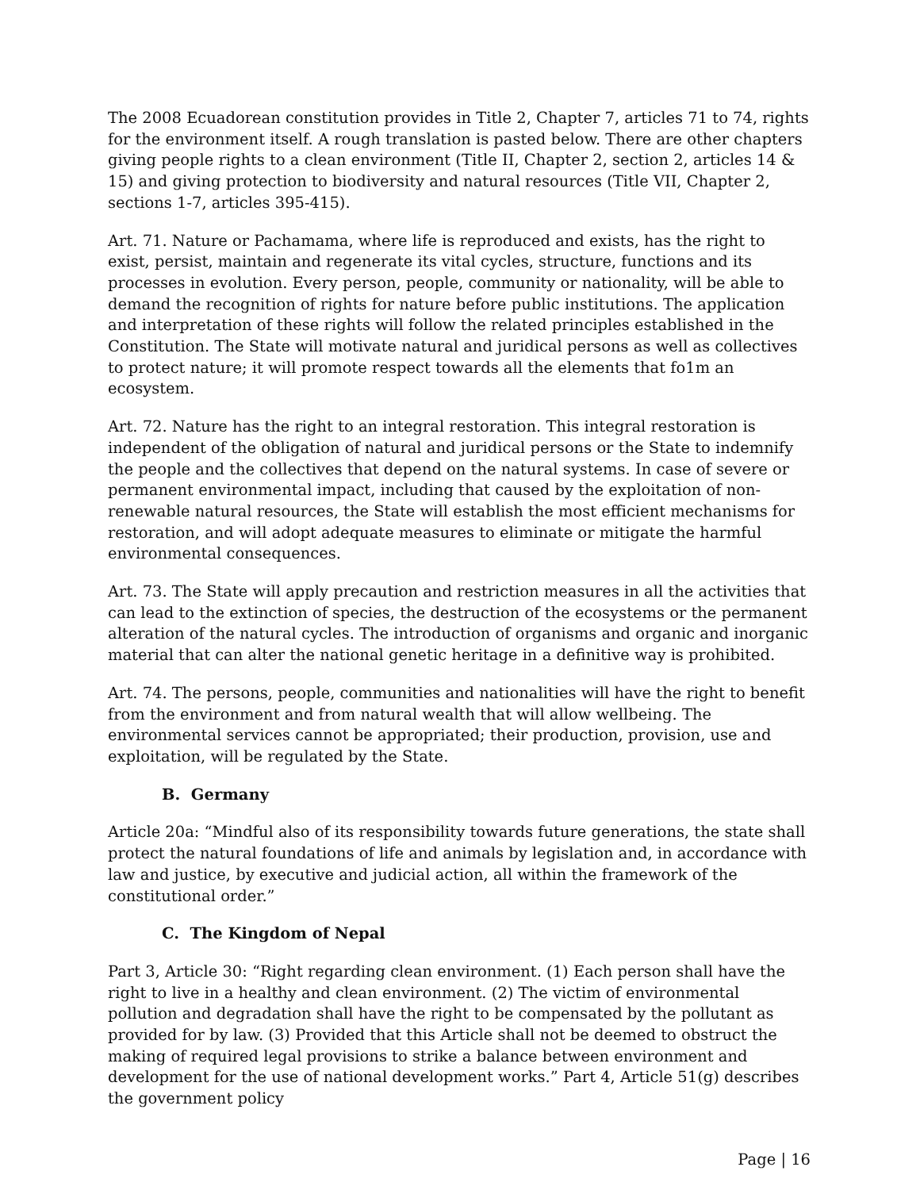The 2008 Ecuadorean constitution provides in Title 2, Chapter 7, articles 71 to 74, rights for the environment itself. A rough translation is pasted below. There are other chapters giving people rights to a clean environment (Title II, Chapter 2, section 2, articles 14 & 15) and giving protection to biodiversity and natural resources (Title VII, Chapter 2, sections 1-7, articles 395-415).
Art. 71. Nature or Pachamama, where life is reproduced and exists, has the right to exist, persist, maintain and regenerate its vital cycles, structure, functions and its processes in evolution. Every person, people, community or nationality, will be able to demand the recognition of rights for nature before public institutions. The application and interpretation of these rights will follow the related principles established in the Constitution. The State will motivate natural and juridical persons as well as collectives to protect nature; it will promote respect towards all the elements that fo1m an ecosystem.
Art. 72. Nature has the right to an integral restoration. This integral restoration is independent of the obligation of natural and juridical persons or the State to indemnify the people and the collectives that depend on the natural systems. In case of severe or permanent environmental impact, including that caused by the exploitation of non-renewable natural resources, the State will establish the most efficient mechanisms for restoration, and will adopt adequate measures to eliminate or mitigate the harmful environmental consequences.
Art. 73. The State will apply precaution and restriction measures in all the activities that can lead to the extinction of species, the destruction of the ecosystems or the permanent alteration of the natural cycles. The introduction of organisms and organic and inorganic material that can alter the national genetic heritage in a definitive way is prohibited.
Art. 74. The persons, people, communities and nationalities will have the right to benefit from the environment and from natural wealth that will allow wellbeing. The environmental services cannot be appropriated; their production, provision, use and exploitation, will be regulated by the State.
B. Germany
Article 20a: “Mindful also of its responsibility towards future generations, the state shall protect the natural foundations of life and animals by legislation and, in accordance with law and justice, by executive and judicial action, all within the framework of the constitutional order.”
C. The Kingdom of Nepal
Part 3, Article 30: “Right regarding clean environment. (1) Each person shall have the right to live in a healthy and clean environment. (2) The victim of environmental pollution and degradation shall have the right to be compensated by the pollutant as provided for by law. (3) Provided that this Article shall not be deemed to obstruct the making of required legal provisions to strike a balance between environment and development for the use of national development works.” Part 4, Article 51(g) describes the government policy
Page | 16